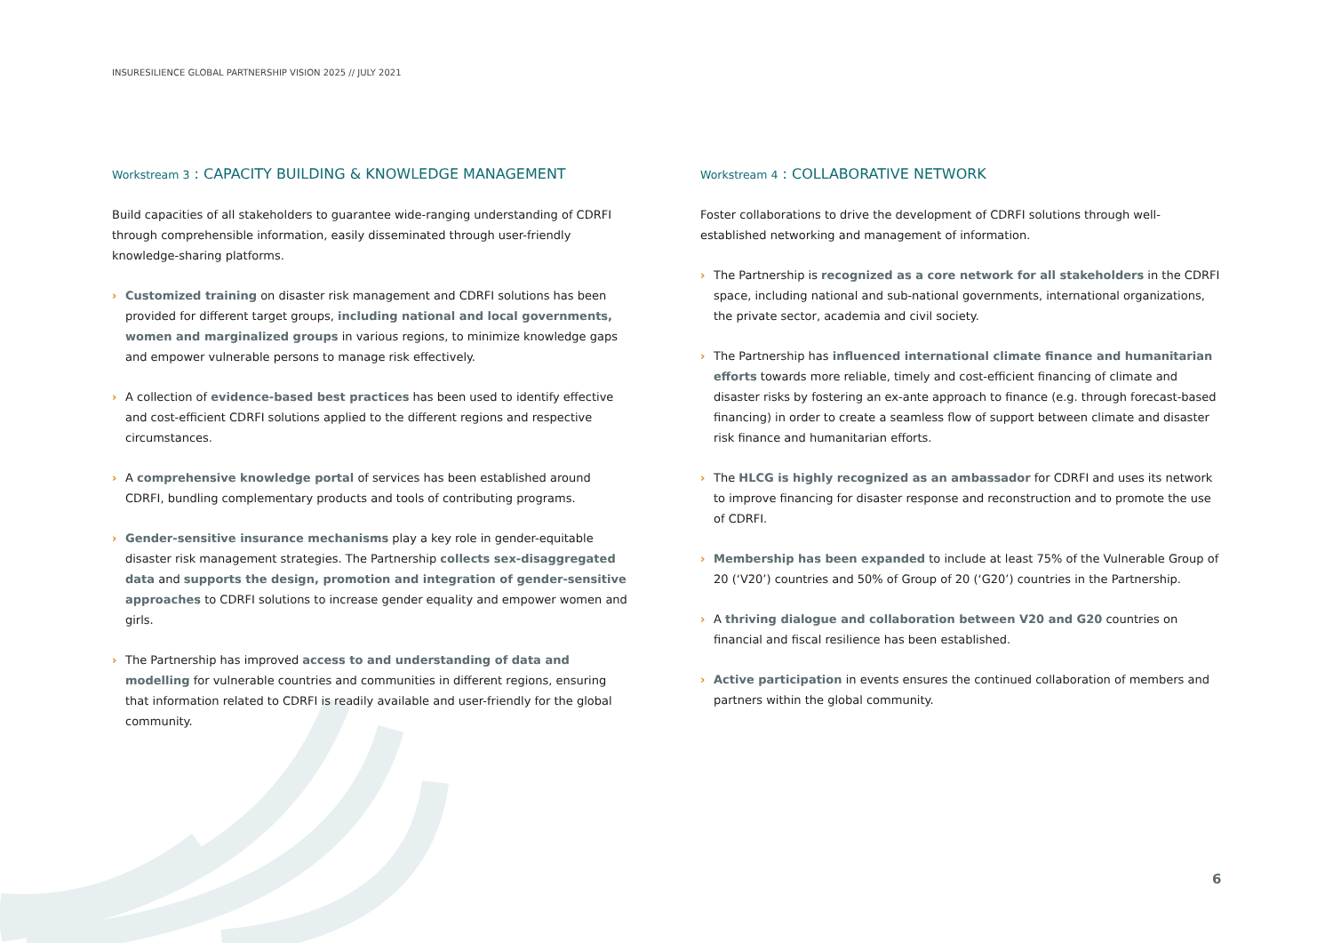INSURESILIENCE GLOBAL PARTNERSHIP VISION 2025 // JULY 2021
Workstream 3 : CAPACITY BUILDING & KNOWLEDGE MANAGEMENT
Build capacities of all stakeholders to guarantee wide-ranging understanding of CDRFI through comprehensible information, easily disseminated through user-friendly knowledge-sharing platforms.
› Customized training on disaster risk management and CDRFI solutions has been provided for different target groups, including national and local governments, women and marginalized groups in various regions, to minimize knowledge gaps and empower vulnerable persons to manage risk effectively.
› A collection of evidence-based best practices has been used to identify effective and cost-efficient CDRFI solutions applied to the different regions and respective circumstances.
› A comprehensive knowledge portal of services has been established around CDRFI, bundling complementary products and tools of contributing programs.
› Gender-sensitive insurance mechanisms play a key role in gender-equitable disaster risk management strategies. The Partnership collects sex-disaggregated data and supports the design, promotion and integration of gender-sensitive approaches to CDRFI solutions to increase gender equality and empower women and girls.
› The Partnership has improved access to and understanding of data and modelling for vulnerable countries and communities in different regions, ensuring that information related to CDRFI is readily available and user-friendly for the global community.
Workstream 4 : COLLABORATIVE NETWORK
Foster collaborations to drive the development of CDRFI solutions through well-established networking and management of information.
› The Partnership is recognized as a core network for all stakeholders in the CDRFI space, including national and sub-national governments, international organizations, the private sector, academia and civil society.
› The Partnership has influenced international climate finance and humanitarian efforts towards more reliable, timely and cost-efficient financing of climate and disaster risks by fostering an ex-ante approach to finance (e.g. through forecast-based financing) in order to create a seamless flow of support between climate and disaster risk finance and humanitarian efforts.
› The HLCG is highly recognized as an ambassador for CDRFI and uses its network to improve financing for disaster response and reconstruction and to promote the use of CDRFI.
› Membership has been expanded to include at least 75% of the Vulnerable Group of 20 (‘V20’) countries and 50% of Group of 20 (‘G20’) countries in the Partnership.
› A thriving dialogue and collaboration between V20 and G20 countries on financial and fiscal resilience has been established.
› Active participation in events ensures the continued collaboration of members and partners within the global community.
6